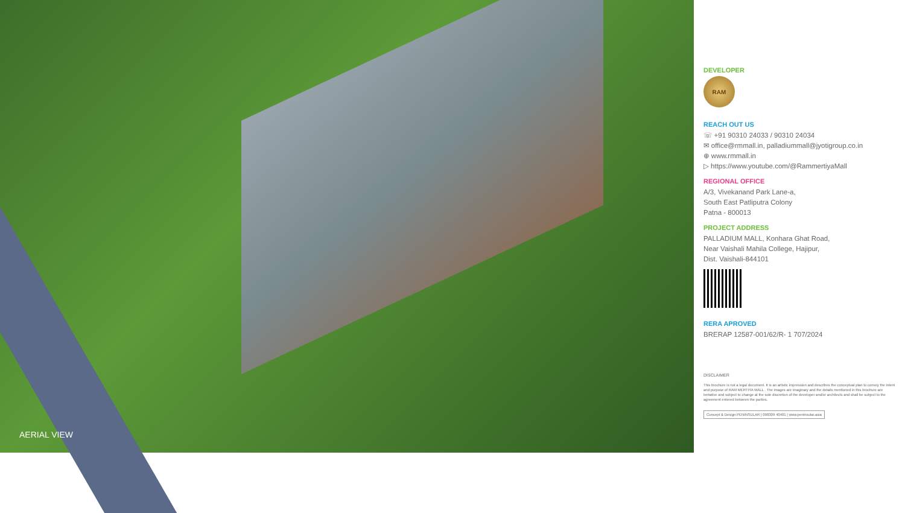AERIAL VIEW
DEVELOPER
RAM
REACH OUT US
☏ +91 90310 24033 / 90310 24034
✉ office@rmmall.in, palladiummall@jyotigroup.co.in
⊕ www.rmmall.in
▷ https://www.youtube.com/@RammertiyaMall
REGIONAL OFFICE
A/3, Vivekanand Park Lane-a,
South East Patliputra Colony
Patna - 800013
PROJECT ADDRESS
PALLADIUM MALL, Konhara Ghat Road,
Near Vaishali Mahila College, Hajipur,
Dist. Vaishali-844101
RERA APROVED
BRERAP 12587-001/62/R- 1 707/2024
DISCLAIMER
This brochure is not a legal document. It is an artistic impression and describes the conceptual plan to convey the intent and purpose of RAM MERTIYA MALL . The images are imaginary and the details mentioned in this brochure are tentative and subject to change at the sole discretion of the developer and/or architects and shall be subject to the agreement entered between the parties.
Concept & Design PENINSULAR | 098309 40401 | www.peninsular.asia